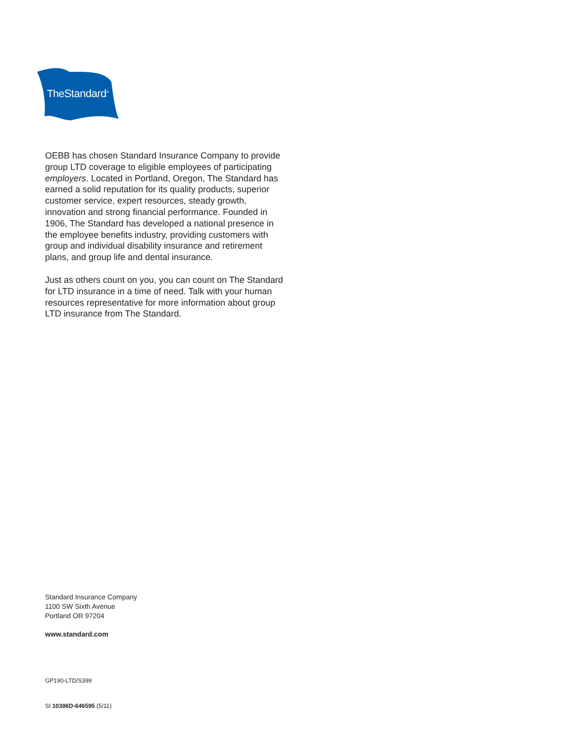TheStandard<sup>®</sup>
OEBB has chosen Standard Insurance Company to provide group LTD coverage to eligible employees of participating employers. Located in Portland, Oregon, The Standard has earned a solid reputation for its quality products, superior customer service, expert resources, steady growth, innovation and strong financial performance. Founded in 1906, The Standard has developed a national presence in the employee benefits industry, providing customers with group and individual disability insurance and retirement plans, and group life and dental insurance.
Just as others count on you, you can count on The Standard for LTD insurance in a time of need. Talk with your human resources representative for more information about group LTD insurance from The Standard.
Standard Insurance Company
1100 SW Sixth Avenue
Portland OR 97204
www.standard.com
GP190-LTD/S399
SI 10386D-646595 (5/11)